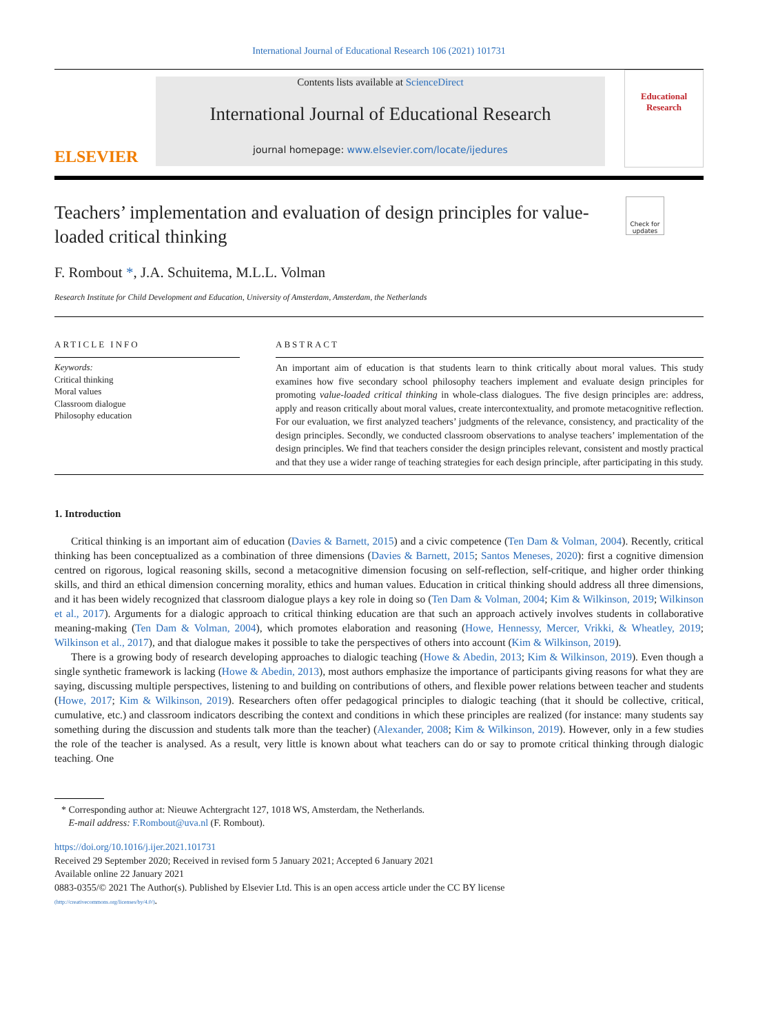International Journal of Educational Research 106 (2021) 101731
ELSEVIER
Contents lists available at ScienceDirect
International Journal of Educational Research
journal homepage: www.elsevier.com/locate/ijedures
Educational Research
Teachers’ implementation and evaluation of design principles for value-loaded critical thinking
Check for updates
F. Rombout *, J.A. Schuitema, M.L.L. Volman
Research Institute for Child Development and Education, University of Amsterdam, Amsterdam, the Netherlands
ARTICLE INFO
Keywords:
Critical thinking
Moral values
Classroom dialogue
Philosophy education
ABSTRACT
An important aim of education is that students learn to think critically about moral values. This study examines how five secondary school philosophy teachers implement and evaluate design principles for promoting value-loaded critical thinking in whole-class dialogues. The five design principles are: address, apply and reason critically about moral values, create intercontextuality, and promote metacognitive reflection. For our evaluation, we first analyzed teachers’ judgments of the relevance, consistency, and practicality of the design principles. Secondly, we conducted classroom observations to analyse teachers’ implementation of the design principles. We find that teachers consider the design principles relevant, consistent and mostly practical and that they use a wider range of teaching strategies for each design principle, after participating in this study.
1. Introduction
Critical thinking is an important aim of education (Davies & Barnett, 2015) and a civic competence (Ten Dam & Volman, 2004). Recently, critical thinking has been conceptualized as a combination of three dimensions (Davies & Barnett, 2015; Santos Meneses, 2020): first a cognitive dimension centred on rigorous, logical reasoning skills, second a metacognitive dimension focusing on self-reflection, self-critique, and higher order thinking skills, and third an ethical dimension concerning morality, ethics and human values. Education in critical thinking should address all three dimensions, and it has been widely recognized that classroom dialogue plays a key role in doing so (Ten Dam & Volman, 2004; Kim & Wilkinson, 2019; Wilkinson et al., 2017). Arguments for a dialogic approach to critical thinking education are that such an approach actively involves students in collaborative meaning-making (Ten Dam & Volman, 2004), which promotes elaboration and reasoning (Howe, Hennessy, Mercer, Vrikki, & Wheatley, 2019; Wilkinson et al., 2017), and that dialogue makes it possible to take the perspectives of others into account (Kim & Wilkinson, 2019).
There is a growing body of research developing approaches to dialogic teaching (Howe & Abedin, 2013; Kim & Wilkinson, 2019). Even though a single synthetic framework is lacking (Howe & Abedin, 2013), most authors emphasize the importance of participants giving reasons for what they are saying, discussing multiple perspectives, listening to and building on contributions of others, and flexible power relations between teacher and students (Howe, 2017; Kim & Wilkinson, 2019). Researchers often offer pedagogical principles to dialogic teaching (that it should be collective, critical, cumulative, etc.) and classroom indicators describing the context and conditions in which these principles are realized (for instance: many students say something during the discussion and students talk more than the teacher) (Alexander, 2008; Kim & Wilkinson, 2019). However, only in a few studies the role of the teacher is analysed. As a result, very little is known about what teachers can do or say to promote critical thinking through dialogic teaching. One
* Corresponding author at: Nieuwe Achtergracht 127, 1018 WS, Amsterdam, the Netherlands.
E-mail address: F.Rombout@uva.nl (F. Rombout).
https://doi.org/10.1016/j.ijer.2021.101731
Received 29 September 2020; Received in revised form 5 January 2021; Accepted 6 January 2021
Available online 22 January 2021
0883-0355/© 2021 The Author(s). Published by Elsevier Ltd. This is an open access article under the CC BY license
(http://creativecommons.org/licenses/by/4.0/).